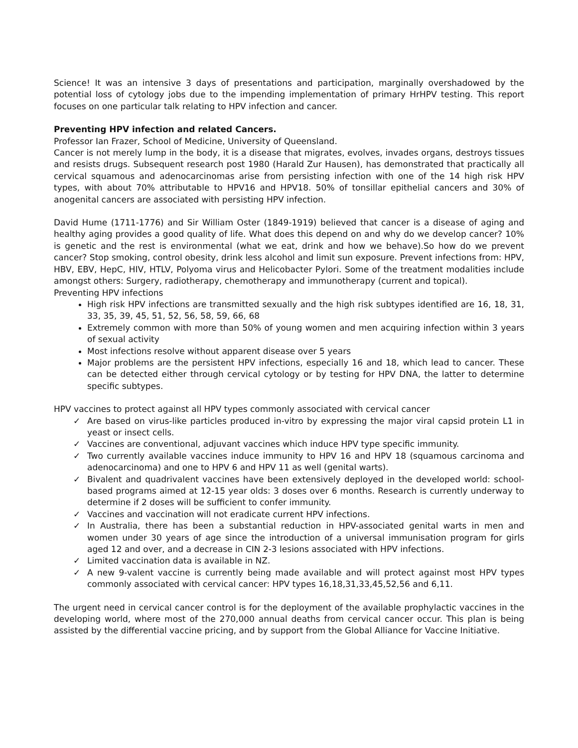Science! It was an intensive 3 days of presentations and participation, marginally overshadowed by the potential loss of cytology jobs due to the impending implementation of primary HrHPV testing. This report focuses on one particular talk relating to HPV infection and cancer.
Preventing HPV infection and related Cancers.
Professor Ian Frazer, School of Medicine, University of Queensland.
Cancer is not merely lump in the body, it is a disease that migrates, evolves, invades organs, destroys tissues and resists drugs. Subsequent research post 1980 (Harald Zur Hausen), has demonstrated that practically all cervical squamous and adenocarcinomas arise from persisting infection with one of the 14 high risk HPV types, with about 70% attributable to HPV16 and HPV18. 50% of tonsillar epithelial cancers and 30% of anogenital cancers are associated with persisting HPV infection.
David Hume (1711-1776) and Sir William Oster (1849-1919) believed that cancer is a disease of aging and healthy aging provides a good quality of life. What does this depend on and why do we develop cancer? 10% is genetic and the rest is environmental (what we eat, drink and how we behave).So how do we prevent cancer? Stop smoking, control obesity, drink less alcohol and limit sun exposure. Prevent infections from: HPV, HBV, EBV, HepC, HIV, HTLV, Polyoma virus and Helicobacter Pylori. Some of the treatment modalities include amongst others: Surgery, radiotherapy, chemotherapy and immunotherapy (current and topical).
Preventing HPV infections
High risk HPV infections are transmitted sexually and the high risk subtypes identified are 16, 18, 31, 33, 35, 39, 45, 51, 52, 56, 58, 59, 66, 68
Extremely common with more than 50% of young women and men acquiring infection within 3 years of sexual activity
Most infections resolve without apparent disease over 5 years
Major problems are the persistent HPV infections, especially 16 and 18, which lead to cancer. These can be detected either through cervical cytology or by testing for HPV DNA, the latter to determine specific subtypes.
HPV vaccines to protect against all HPV types commonly associated with cervical cancer
✓ Are based on virus-like particles produced in-vitro by expressing the major viral capsid protein L1 in yeast or insect cells.
✓ Vaccines are conventional, adjuvant vaccines which induce HPV type specific immunity.
✓ Two currently available vaccines induce immunity to HPV 16 and HPV 18 (squamous carcinoma and adenocarcinoma) and one to HPV 6 and HPV 11 as well (genital warts).
✓ Bivalent and quadrivalent vaccines have been extensively deployed in the developed world: school-based programs aimed at 12-15 year olds: 3 doses over 6 months. Research is currently underway to determine if 2 doses will be sufficient to confer immunity.
✓ Vaccines and vaccination will not eradicate current HPV infections.
✓ In Australia, there has been a substantial reduction in HPV-associated genital warts in men and women under 30 years of age since the introduction of a universal immunisation program for girls aged 12 and over, and a decrease in CIN 2-3 lesions associated with HPV infections.
✓ Limited vaccination data is available in NZ.
✓ A new 9-valent vaccine is currently being made available and will protect against most HPV types commonly associated with cervical cancer: HPV types 16,18,31,33,45,52,56 and 6,11.
The urgent need in cervical cancer control is for the deployment of the available prophylactic vaccines in the developing world, where most of the 270,000 annual deaths from cervical cancer occur. This plan is being assisted by the differential vaccine pricing, and by support from the Global Alliance for Vaccine Initiative.